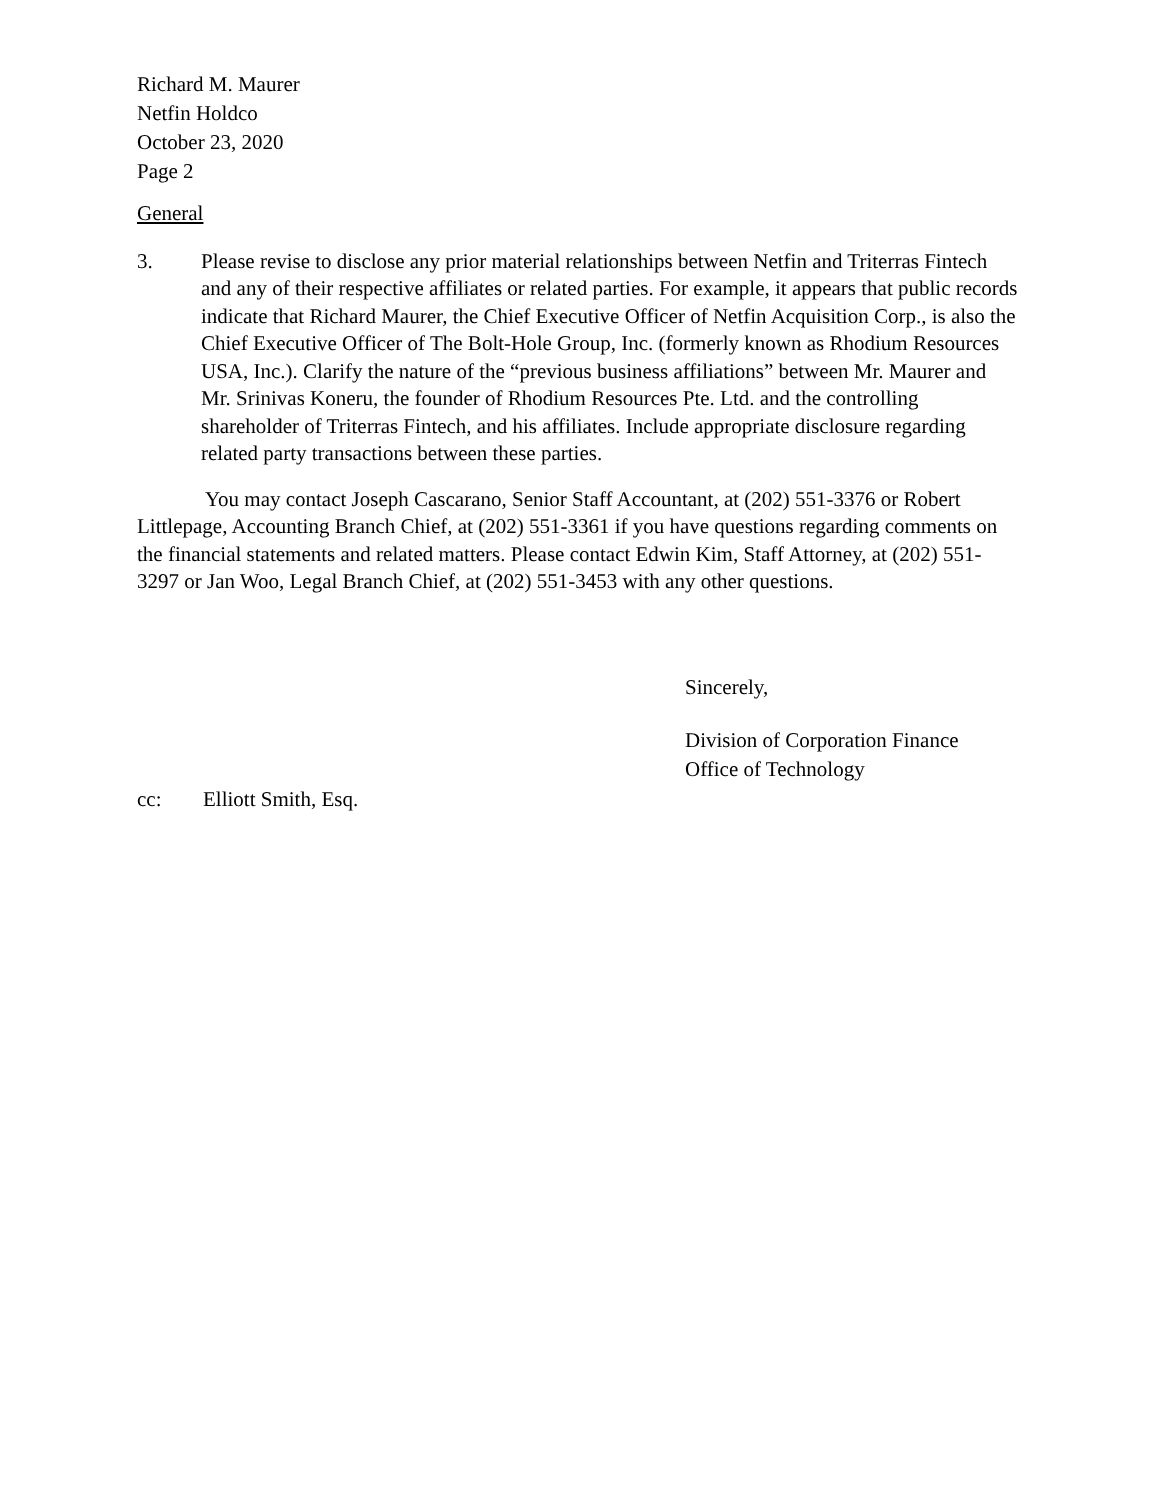Richard M. Maurer
Netfin Holdco
October 23, 2020
Page 2
General
3. Please revise to disclose any prior material relationships between Netfin and Triterras Fintech and any of their respective affiliates or related parties. For example, it appears that public records indicate that Richard Maurer, the Chief Executive Officer of Netfin Acquisition Corp., is also the Chief Executive Officer of The Bolt-Hole Group, Inc. (formerly known as Rhodium Resources USA, Inc.). Clarify the nature of the “previous business affiliations” between Mr. Maurer and Mr. Srinivas Koneru, the founder of Rhodium Resources Pte. Ltd. and the controlling shareholder of Triterras Fintech, and his affiliates. Include appropriate disclosure regarding related party transactions between these parties.
You may contact Joseph Cascarano, Senior Staff Accountant, at (202) 551-3376 or Robert Littlepage, Accounting Branch Chief, at (202) 551-3361 if you have questions regarding comments on the financial statements and related matters. Please contact Edwin Kim, Staff Attorney, at (202) 551-3297 or Jan Woo, Legal Branch Chief, at (202) 551-3453 with any other questions.
Sincerely,
Division of Corporation Finance
Office of Technology
cc: Elliott Smith, Esq.